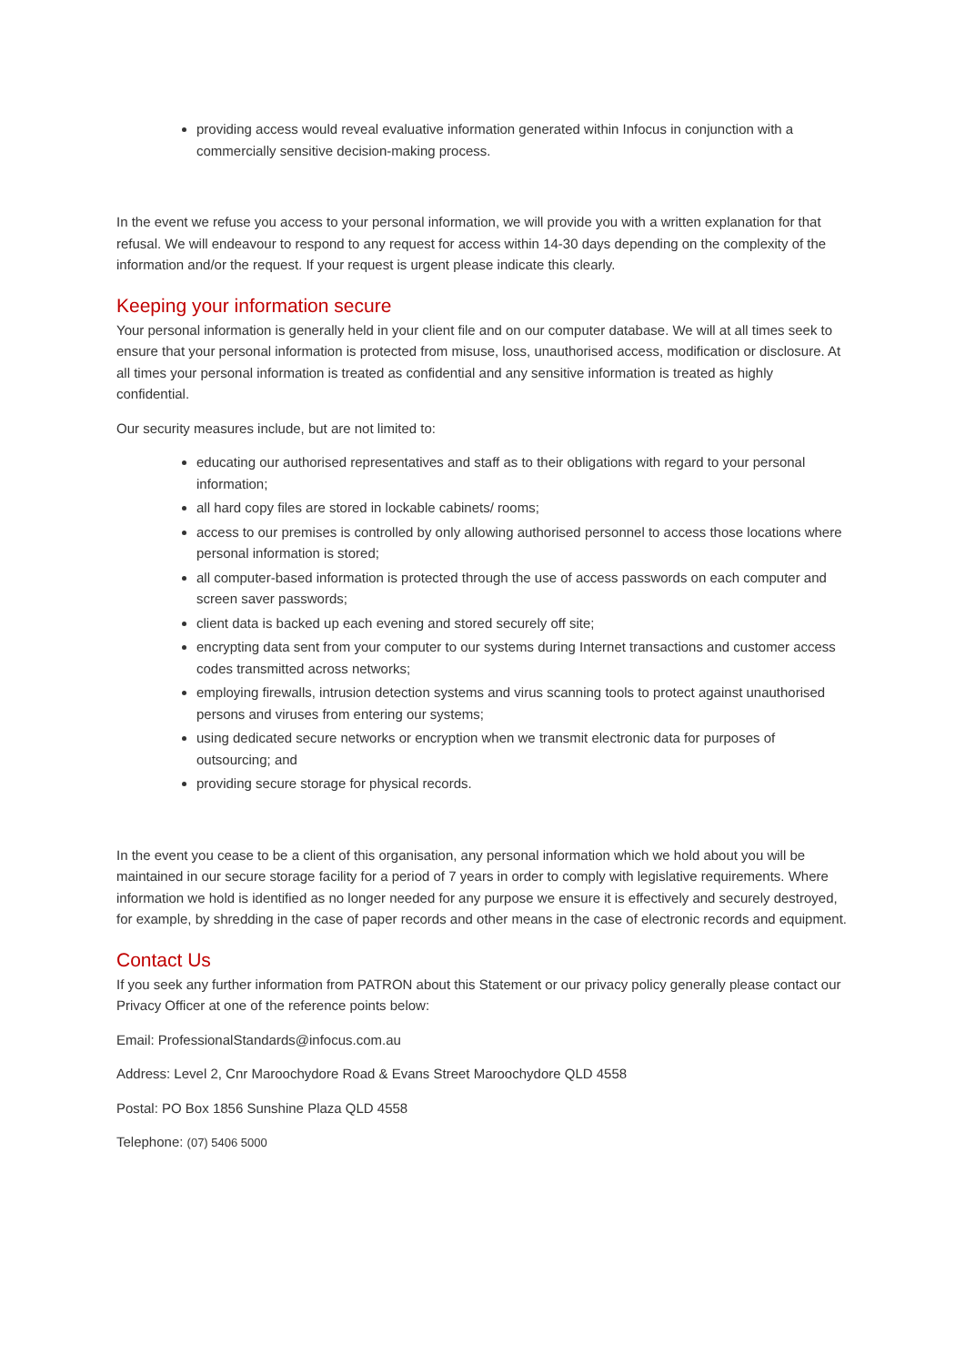providing access would reveal evaluative information generated within Infocus in conjunction with a commercially sensitive decision-making process.
In the event we refuse you access to your personal information, we will provide you with a written explanation for that refusal. We will endeavour to respond to any request for access within 14-30 days depending on the complexity of the information and/or the request. If your request is urgent please indicate this clearly.
Keeping your information secure
Your personal information is generally held in your client file and on our computer database. We will at all times seek to ensure that your personal information is protected from misuse, loss, unauthorised access, modification or disclosure. At all times your personal information is treated as confidential and any sensitive information is treated as highly confidential.
Our security measures include, but are not limited to:
educating our authorised representatives and staff as to their obligations with regard to your personal information;
all hard copy files are stored in lockable cabinets/ rooms;
access to our premises is controlled by only allowing authorised personnel to access those locations where personal information is stored;
all computer-based information is protected through the use of access passwords on each computer and screen saver passwords;
client data is backed up each evening and stored securely off site;
encrypting data sent from your computer to our systems during Internet transactions and customer access codes transmitted across networks;
employing firewalls, intrusion detection systems and virus scanning tools to protect against unauthorised persons and viruses from entering our systems;
using dedicated secure networks or encryption when we transmit electronic data for purposes of outsourcing; and
providing secure storage for physical records.
In the event you cease to be a client of this organisation, any personal information which we hold about you will be maintained in our secure storage facility for a period of 7 years in order to comply with legislative requirements. Where information we hold is identified as no longer needed for any purpose we ensure it is effectively and securely destroyed, for example, by shredding in the case of paper records and other means in the case of electronic records and equipment.
Contact Us
If you seek any further information from PATRON about this Statement or our privacy policy generally please contact our Privacy Officer at one of the reference points below:
Email: ProfessionalStandards@infocus.com.au
Address: Level 2, Cnr Maroochydore Road & Evans Street Maroochydore QLD 4558
Postal: PO Box 1856 Sunshine Plaza QLD 4558
Telephone: (07) 5406 5000